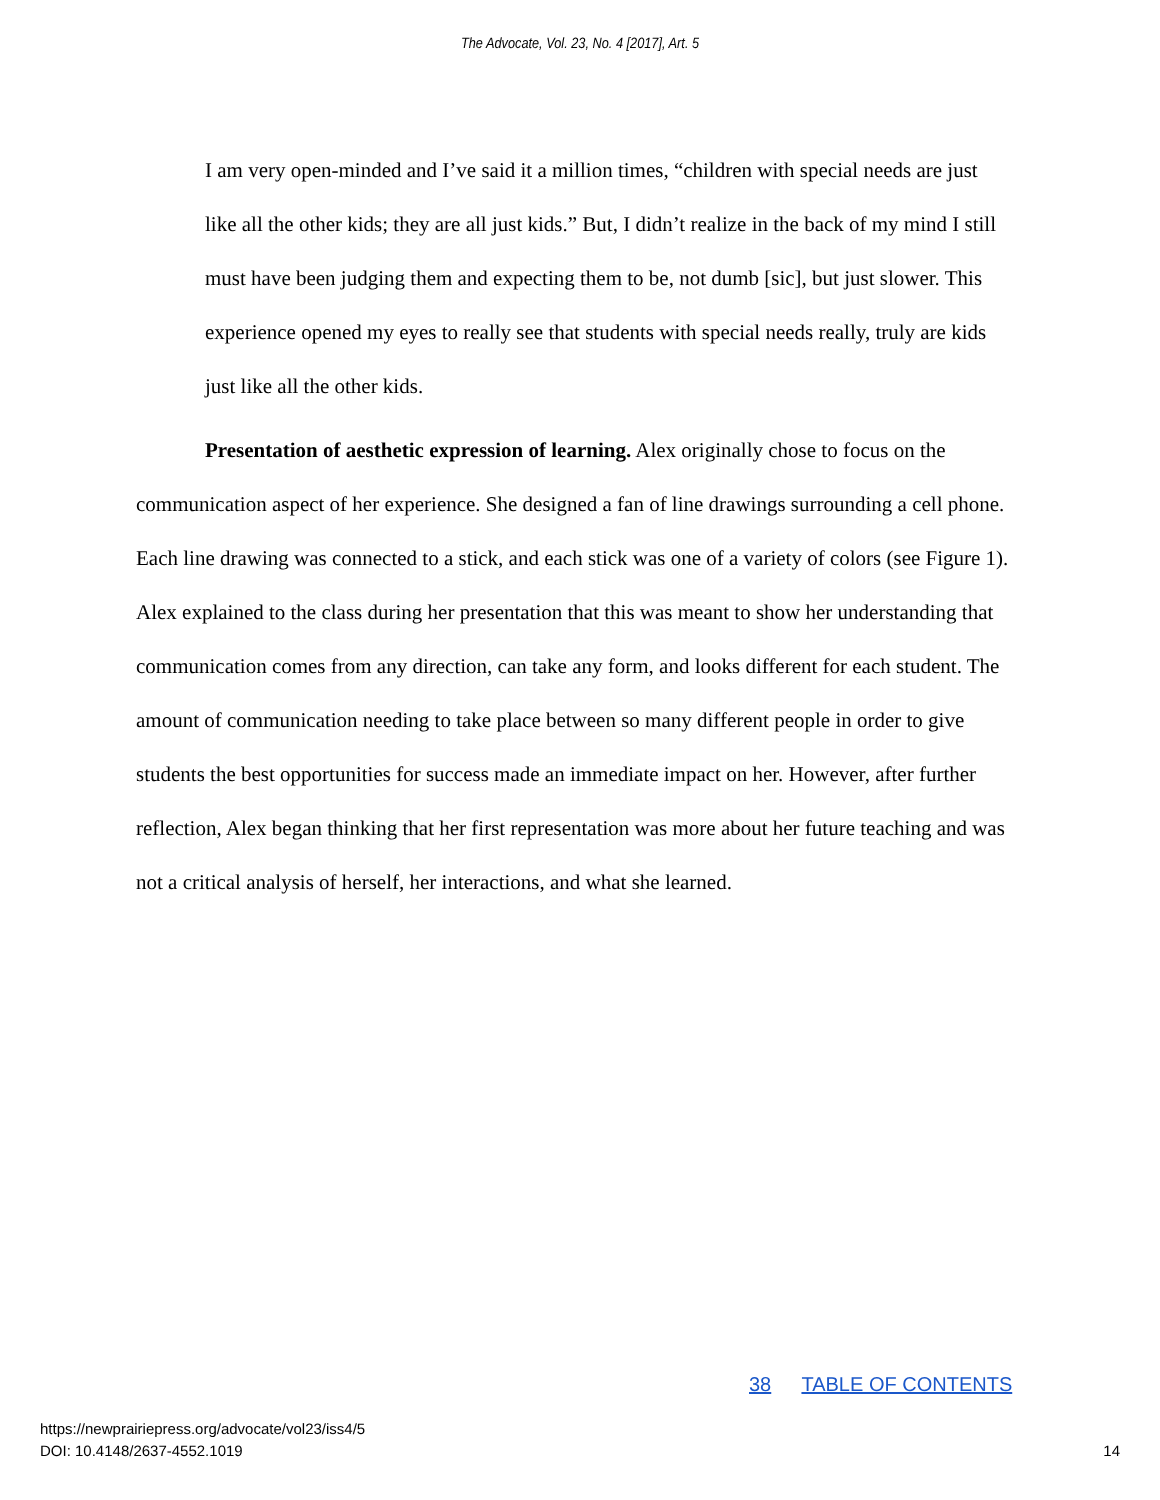The Advocate, Vol. 23, No. 4 [2017], Art. 5
I am very open-minded and I’ve said it a million times, “children with special needs are just like all the other kids; they are all just kids.” But, I didn’t realize in the back of my mind I still must have been judging them and expecting them to be, not dumb [sic], but just slower. This experience opened my eyes to really see that students with special needs really, truly are kids just like all the other kids.
Presentation of aesthetic expression of learning. Alex originally chose to focus on the communication aspect of her experience. She designed a fan of line drawings surrounding a cell phone. Each line drawing was connected to a stick, and each stick was one of a variety of colors (see Figure 1). Alex explained to the class during her presentation that this was meant to show her understanding that communication comes from any direction, can take any form, and looks different for each student. The amount of communication needing to take place between so many different people in order to give students the best opportunities for success made an immediate impact on her. However, after further reflection, Alex began thinking that her first representation was more about her future teaching and was not a critical analysis of herself, her interactions, and what she learned.
38 TABLE OF CONTENTS
https://newprairiepress.org/advocate/vol23/iss4/5
DOI: 10.4148/2637-4552.1019
14